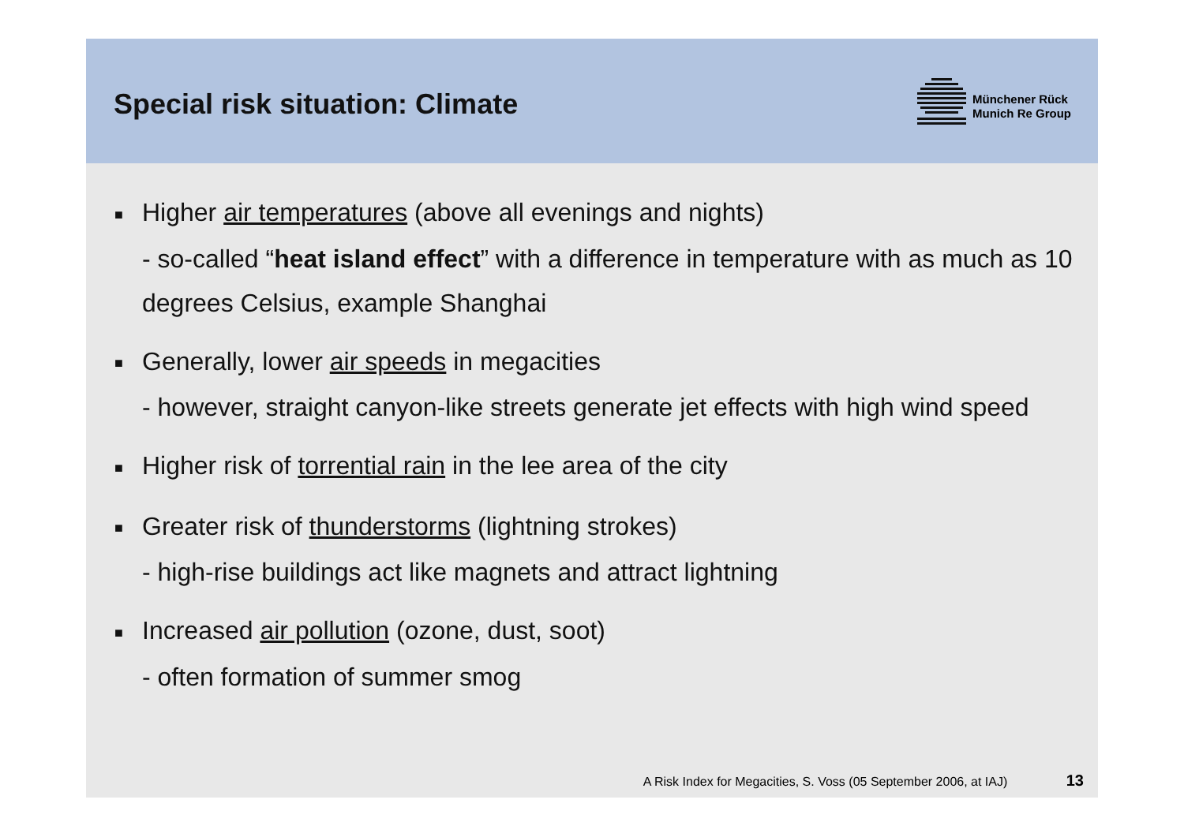Special risk situation: Climate
Münchener Rück
Munich Re Group
■ Higher air temperatures (above all evenings and nights)
- so-called “heat island effect” with a difference in temperature with as much as 10 degrees Celsius, example Shanghai
■ Generally, lower air speeds in megacities
- however, straight canyon-like streets generate jet effects with high wind speed
■ Higher risk of torrential rain in the lee area of the city
■ Greater risk of thunderstorms (lightning strokes)
- high-rise buildings act like magnets and attract lightning
■ Increased air pollution (ozone, dust, soot)
- often formation of summer smog
A Risk Index for Megacities, S. Voss (05 September 2006, at IAJ) 13